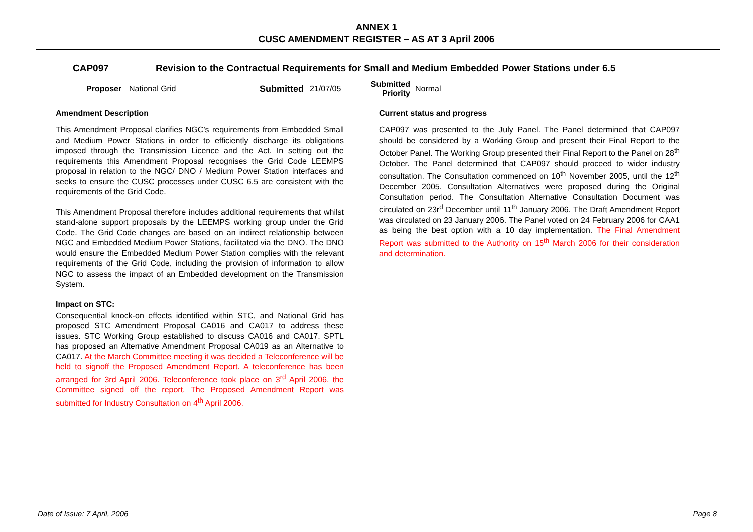ANNEX 1
CUSC AMENDMENT REGISTER – AS AT 3 April 2006
CAP097 Revision to the Contractual Requirements for Small and Medium Embedded Power Stations under 6.5
Proposer National Grid Submitted 21/07/05 Submitted
Priority Normal
Amendment Description
This Amendment Proposal clarifies NGC’s requirements from Embedded Small and Medium Power Stations in order to efficiently discharge its obligations imposed through the Transmission Licence and the Act. In setting out the requirements this Amendment Proposal recognises the Grid Code LEEMPS proposal in relation to the NGC/ DNO / Medium Power Station interfaces and seeks to ensure the CUSC processes under CUSC 6.5 are consistent with the requirements of the Grid Code.
This Amendment Proposal therefore includes additional requirements that whilst stand-alone support proposals by the LEEMPS working group under the Grid Code. The Grid Code changes are based on an indirect relationship between NGC and Embedded Medium Power Stations, facilitated via the DNO. The DNO would ensure the Embedded Medium Power Station complies with the relevant requirements of the Grid Code, including the provision of information to allow NGC to assess the impact of an Embedded development on the Transmission System.
Impact on STC:
Consequential knock-on effects identified within STC, and National Grid has proposed STC Amendment Proposal CA016 and CA017 to address these issues. STC Working Group established to discuss CA016 and CA017. SPTL has proposed an Alternative Amendment Proposal CA019 as an Alternative to CA017. At the March Committee meeting it was decided a Teleconference will be held to signoff the Proposed Amendment Report. A teleconference has been arranged for 3rd April 2006. Teleconference took place on 3<sup>rd</sup> April 2006, the Committee signed off the report. The Proposed Amendment Report was submitted for Industry Consultation on 4<sup>th</sup> April 2006.
Current status and progress
CAP097 was presented to the July Panel. The Panel determined that CAP097 should be considered by a Working Group and present their Final Report to the October Panel. The Working Group presented their Final Report to the Panel on 28<sup>th</sup> October. The Panel determined that CAP097 should proceed to wider industry consultation. The Consultation commenced on 10<sup>th</sup> November 2005, until the 12<sup>th</sup> December 2005. Consultation Alternatives were proposed during the Original Consultation period. The Consultation Alternative Consultation Document was circulated on 23r<sup>d</sup> December until 11<sup>th</sup> January 2006. The Draft Amendment Report was circulated on 23 January 2006. The Panel voted on 24 February 2006 for CAA1 as being the best option with a 10 day implementation. The Final Amendment Report was submitted to the Authority on 15<sup>th</sup> March 2006 for their consideration and determination.
Date of Issue: 7 April, 2006 Page 8